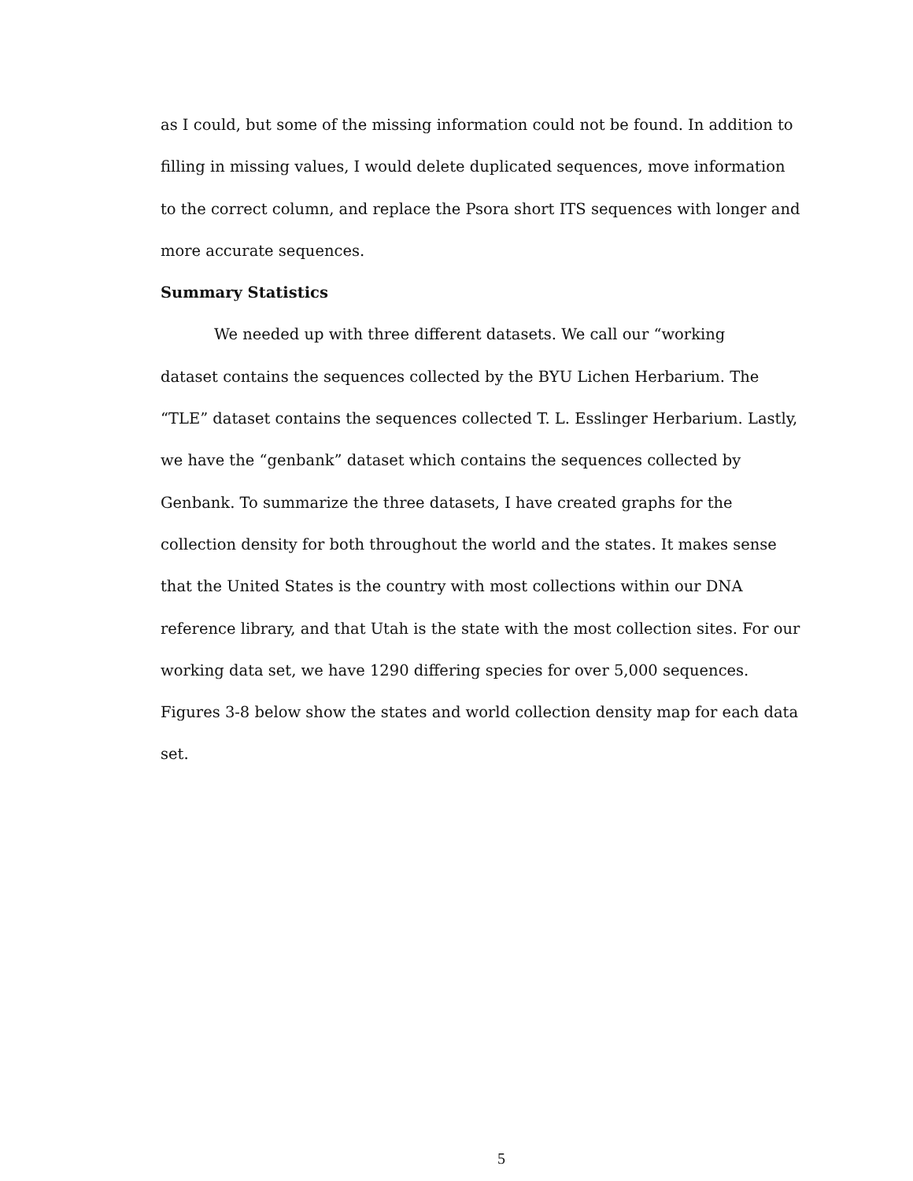as I could, but some of the missing information could not be found. In addition to filling in missing values, I would delete duplicated sequences, move information to the correct column, and replace the Psora short ITS sequences with longer and more accurate sequences.
Summary Statistics
We needed up with three different datasets. We call our “working
dataset contains the sequences collected by the BYU Lichen Herbarium. The “TLE” dataset contains the sequences collected T. L. Esslinger Herbarium. Lastly, we have the “genbank” dataset which contains the sequences collected by Genbank. To summarize the three datasets, I have created graphs for the collection density for both throughout the world and the states. It makes sense that the United States is the country with most collections within our DNA reference library, and that Utah is the state with the most collection sites. For our working data set, we have 1290 differing species for over 5,000 sequences. Figures 3-8 below show the states and world collection density map for each data set.
5